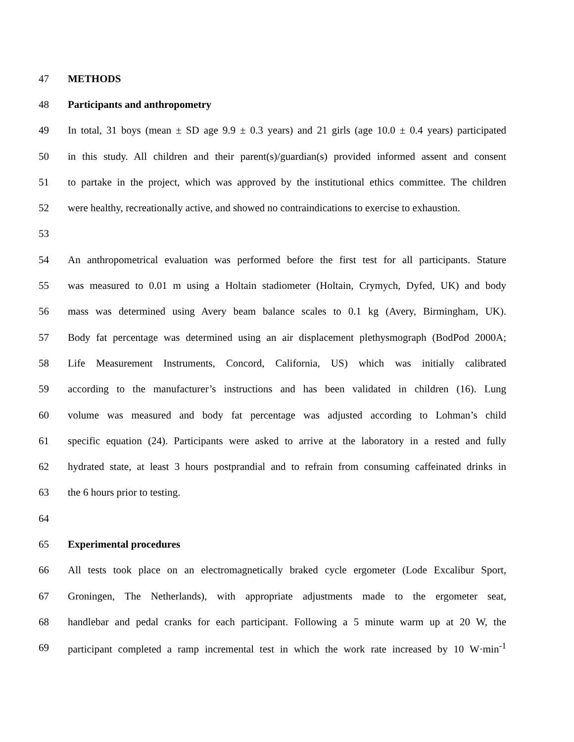47 METHODS
48 Participants and anthropometry
49 In total, 31 boys (mean ± SD age 9.9 ± 0.3 years) and 21 girls (age 10.0 ± 0.4 years) participated
50 in this study. All children and their parent(s)/guardian(s) provided informed assent and consent
51 to partake in the project, which was approved by the institutional ethics committee. The children
52 were healthy, recreationally active, and showed no contraindications to exercise to exhaustion.
53
54 An anthropometrical evaluation was performed before the first test for all participants. Stature
55 was measured to 0.01 m using a Holtain stadiometer (Holtain, Crymych, Dyfed, UK) and body
56 mass was determined using Avery beam balance scales to 0.1 kg (Avery, Birmingham, UK).
57 Body fat percentage was determined using an air displacement plethysmograph (BodPod 2000A;
58 Life Measurement Instruments, Concord, California, US) which was initially calibrated
59 according to the manufacturer’s instructions and has been validated in children (16). Lung
60 volume was measured and body fat percentage was adjusted according to Lohman’s child
61 specific equation (24). Participants were asked to arrive at the laboratory in a rested and fully
62 hydrated state, at least 3 hours postprandial and to refrain from consuming caffeinated drinks in
63 the 6 hours prior to testing.
64
65 Experimental procedures
66 All tests took place on an electromagnetically braked cycle ergometer (Lode Excalibur Sport,
67 Groningen, The Netherlands), with appropriate adjustments made to the ergometer seat,
68 handlebar and pedal cranks for each participant. Following a 5 minute warm up at 20 W, the
69 participant completed a ramp incremental test in which the work rate increased by 10 W·min<sup>-1</sup>